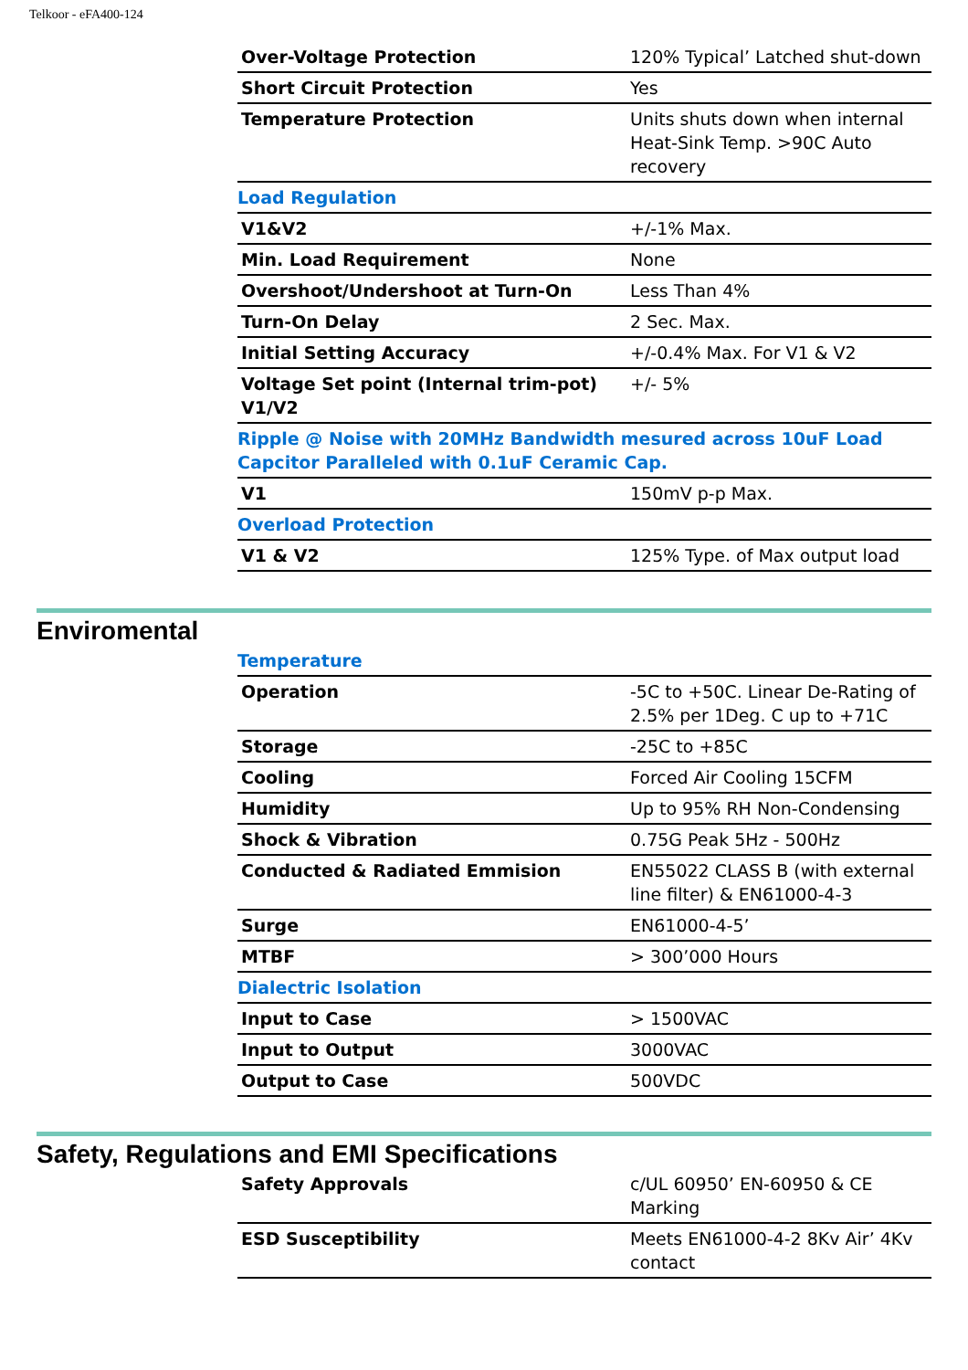Telkoor - eFA400-124
| Over-Voltage Protection | 120% Typical’ Latched shut-down |
| Short Circuit Protection | Yes |
| Temperature Protection | Units shuts down when internal Heat-Sink Temp. >90C Auto recovery |
| Load Regulation | |
| V1&V2 | +/-1% Max. |
| Min. Load Requirement | None |
| Overshoot/Undershoot at Turn-On | Less Than 4% |
| Turn-On Delay | 2 Sec. Max. |
| Initial Setting Accuracy | +/-0.4% Max. For V1 & V2 |
| Voltage Set point (Internal trim-pot) V1/V2 | +/- 5% |
| Ripple @ Noise with 20MHz Bandwidth mesured across 10uF Load Capcitor Paralleled with 0.1uF Ceramic Cap. | |
| V1 | 150mV p-p Max. |
| Overload Protection | |
| V1 & V2 | 125% Type. of Max output load |
Enviromental
| Temperature | |
| Operation | -5C to +50C. Linear De-Rating of 2.5% per 1Deg. C up to +71C |
| Storage | -25C to +85C |
| Cooling | Forced Air Cooling 15CFM |
| Humidity | Up to 95% RH Non-Condensing |
| Shock & Vibration | 0.75G Peak 5Hz - 500Hz |
| Conducted & Radiated Emmision | EN55022 CLASS B (with external line filter) & EN61000-4-3 |
| Surge | EN61000-4-5’ |
| MTBF | > 300’000 Hours |
| Dialectric Isolation | |
| Input to Case | > 1500VAC |
| Input to Output | 3000VAC |
| Output to Case | 500VDC |
Safety, Regulations and EMI Specifications
| Safety Approvals | c/UL 60950’ EN-60950 & CE Marking |
| ESD Susceptibility | Meets EN61000-4-2 8Kv Air’ 4Kv contact |